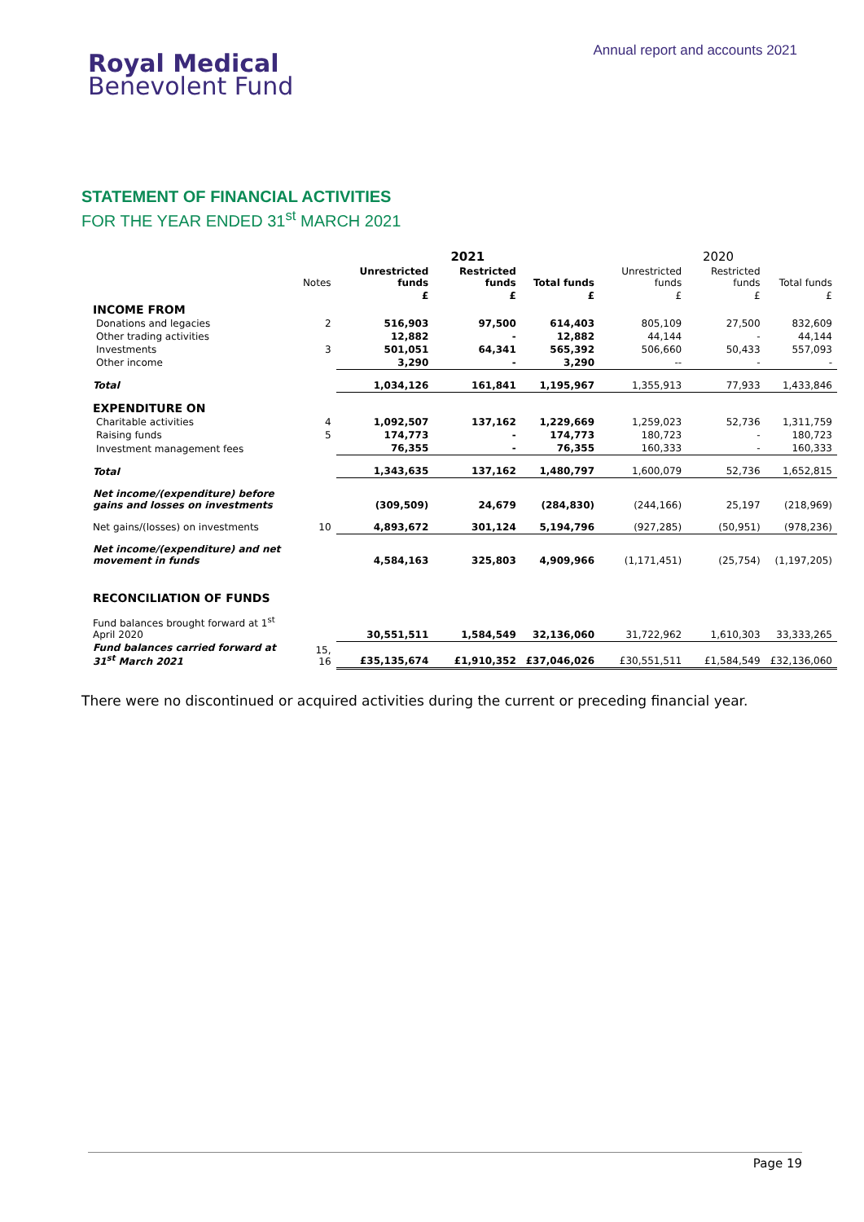Royal Medical
Benevolent Fund
Annual report and accounts 2021
STATEMENT OF FINANCIAL ACTIVITIES
FOR THE YEAR ENDED 31<sup>st</sup> MARCH 2021
| | | 2021 | | | 2020 | | |
| | Notes | Unrestricted funds | Restricted funds | Total funds | Unrestricted funds | Restricted funds | Total funds |
| | | £ | £ | £ | £ | £ | £ |
| INCOME FROM | | | | | | | |
| Donations and legacies | 2 | 516,903 | 97,500 | 614,403 | 805,109 | 27,500 | 832,609 |
| Other trading activities | | 12,882 | - | 12,882 | 44,144 | - | 44,144 |
| Investments | 3 | 501,051 | 64,341 | 565,392 | 506,660 | 50,433 | 557,093 |
| Other income | | 3,290 | - | 3,290 | -- | - | - |
| Total | | 1,034,126 | 161,841 | 1,195,967 | 1,355,913 | 77,933 | 1,433,846 |
| EXPENDITURE ON | | | | | | | |
| Charitable activities | 4 | 1,092,507 | 137,162 | 1,229,669 | 1,259,023 | 52,736 | 1,311,759 |
| Raising funds | 5 | 174,773 | - | 174,773 | 180,723 | - | 180,723 |
| Investment management fees | | 76,355 | - | 76,355 | 160,333 | - | 160,333 |
| Total | | 1,343,635 | 137,162 | 1,480,797 | 1,600,079 | 52,736 | 1,652,815 |
| Net income/(expenditure) before gains and losses on investments | | (309,509) | 24,679 | (284,830) | (244,166) | 25,197 | (218,969) |
| Net gains/(losses) on investments | 10 | 4,893,672 | 301,124 | 5,194,796 | (927,285) | (50,951) | (978,236) |
| Net income/(expenditure) and net movement in funds | | 4,584,163 | 325,803 | 4,909,966 | (1,171,451) | (25,754) | (1,197,205) |
| RECONCILIATION OF FUNDS | | | | | | | |
| Fund balances brought forward at 1<sup>st</sup> April 2020 | | 30,551,511 | 1,584,549 | 32,136,060 | 31,722,962 | 1,610,303 | 33,333,265 |
| Fund balances carried forward at 31<sup>st</sup> March 2021 | 15, 16 | £35,135,674 | £1,910,352 | £37,046,026 | £30,551,511 | £1,584,549 | £32,136,060 |
There were no discontinued or acquired activities during the current or preceding financial year.
Page 19